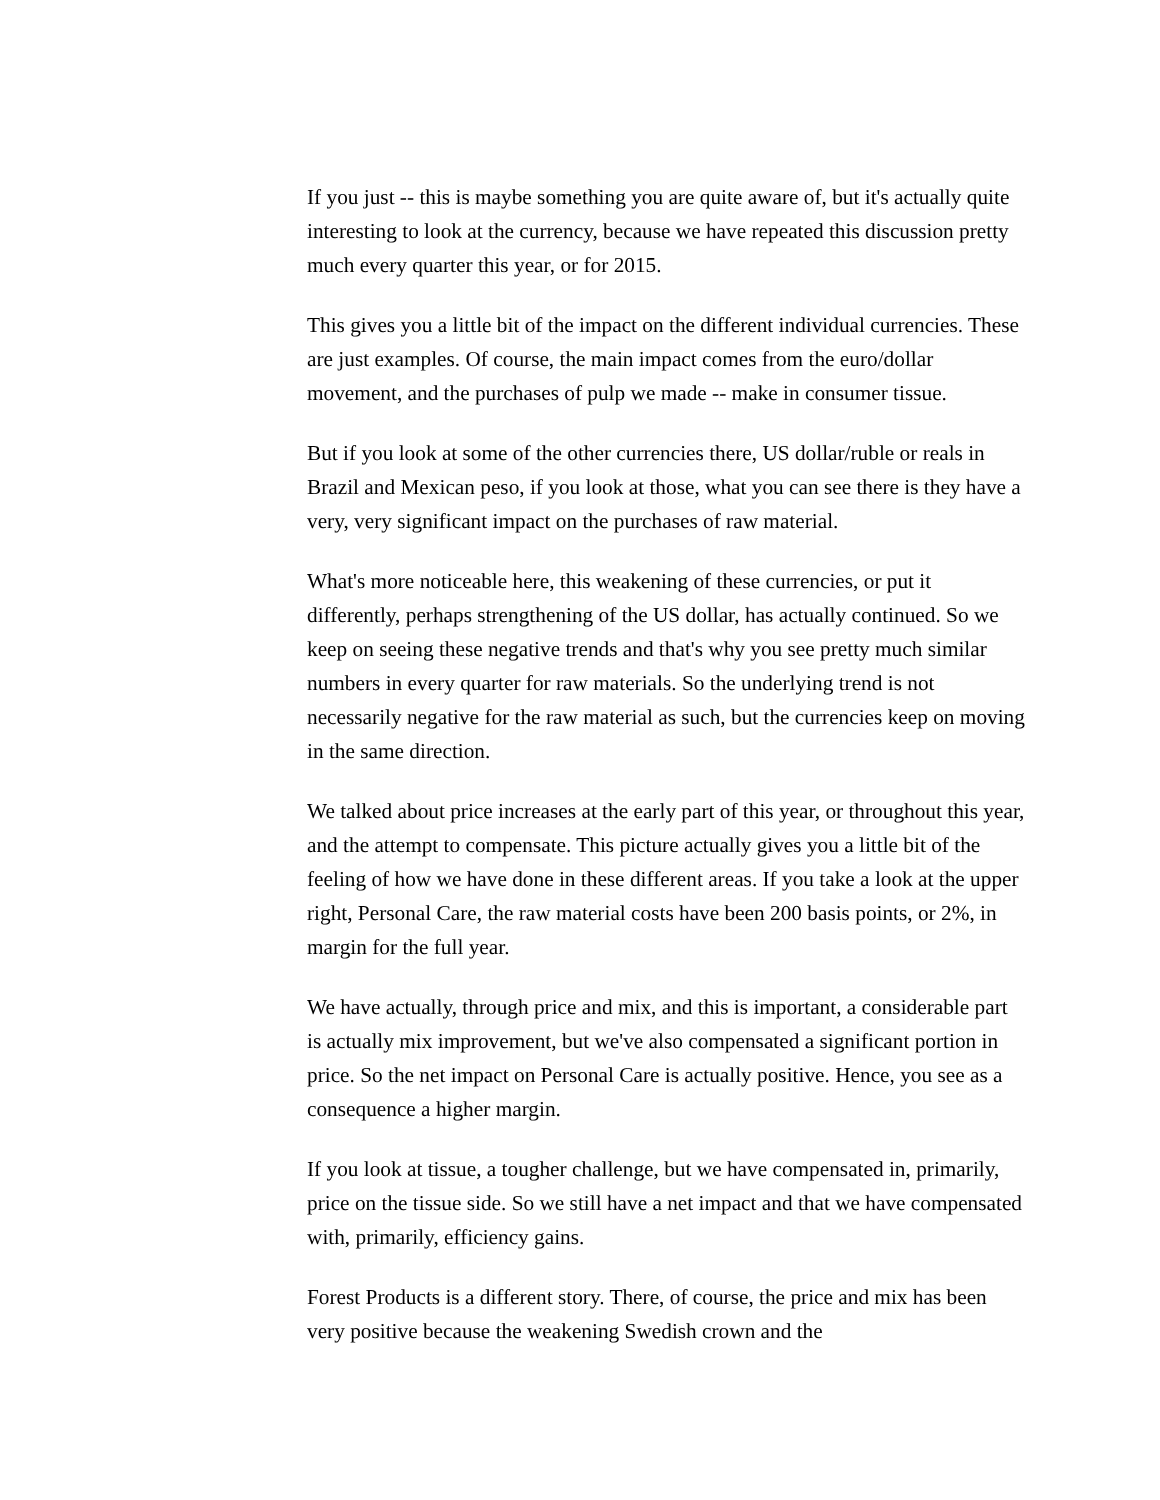If you just -- this is maybe something you are quite aware of, but it's actually quite interesting to look at the currency, because we have repeated this discussion pretty much every quarter this year, or for 2015.
This gives you a little bit of the impact on the different individual currencies. These are just examples. Of course, the main impact comes from the euro/dollar movement, and the purchases of pulp we made -- make in consumer tissue.
But if you look at some of the other currencies there, US dollar/ruble or reals in Brazil and Mexican peso, if you look at those, what you can see there is they have a very, very significant impact on the purchases of raw material.
What's more noticeable here, this weakening of these currencies, or put it differently, perhaps strengthening of the US dollar, has actually continued. So we keep on seeing these negative trends and that's why you see pretty much similar numbers in every quarter for raw materials. So the underlying trend is not necessarily negative for the raw material as such, but the currencies keep on moving in the same direction.
We talked about price increases at the early part of this year, or throughout this year, and the attempt to compensate. This picture actually gives you a little bit of the feeling of how we have done in these different areas. If you take a look at the upper right, Personal Care, the raw material costs have been 200 basis points, or 2%, in margin for the full year.
We have actually, through price and mix, and this is important, a considerable part is actually mix improvement, but we've also compensated a significant portion in price. So the net impact on Personal Care is actually positive. Hence, you see as a consequence a higher margin.
If you look at tissue, a tougher challenge, but we have compensated in, primarily, price on the tissue side. So we still have a net impact and that we have compensated with, primarily, efficiency gains.
Forest Products is a different story. There, of course, the price and mix has been very positive because the weakening Swedish crown and the